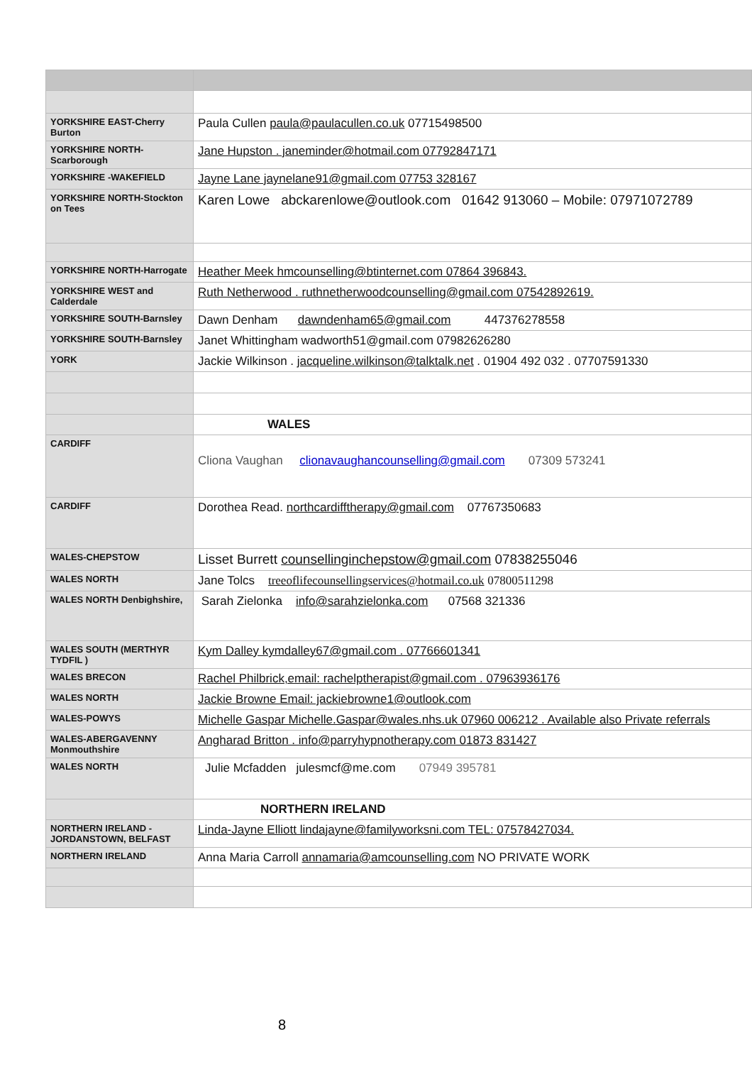| YORKSHIRE EAST-Cherry Burton | Paula Cullen paula@paulacullen.co.uk 07715498500 |
| YORKSHIRE NORTH-Scarborough | Jane Hupston . janeminder@hotmail.com 07792847171 |
| YORKSHIRE -WAKEFIELD | Jayne Lane jaynelane91@gmail.com 07753 328167 |
| YORKSHIRE NORTH-Stockton on Tees | Karen Lowe abckarenlowe@outlook.com 01642 913060 – Mobile: 07971072789 |
| YORKSHIRE NORTH-Harrogate | Heather Meek hmcounselling@btinternet.com 07864 396843. |
| YORKSHIRE WEST and Calderdale | Ruth Netherwood . ruthnetherwoodcounselling@gmail.com 07542892619. |
| YORKSHIRE SOUTH-Barnsley | Dawn Denham dawndenham65@gmail.com 447376278558 |
| YORKSHIRE SOUTH-Barnsley | Janet Whittingham wadworth51@gmail.com 07982626280 |
| YORK | Jackie Wilkinson . jacqueline.wilkinson@talktalk.net . 01904 492 032 . 07707591330 |
| | WALES |
| CARDIFF | Cliona Vaughan clionavaughancounselling@gmail.com 07309 573241 |
| CARDIFF | Dorothea Read. northcardifftherapy@gmail.com 07767350683 |
| WALES-CHEPSTOW | Lisset Burrett counsellinginchepstow@gmail.com 07838255046 |
| WALES NORTH | Jane Tolcs treeoflifecounsellingservices@hotmail.co.uk 07800511298 |
| WALES NORTH Denbighshire, | Sarah Zielonka info@sarahzielonka.com 07568 321336 |
| WALES SOUTH (MERTHYR TYDFIL ) | Kym Dalley kymdalley67@gmail.com . 07766601341 |
| WALES BRECON | Rachel Philbrick,email: rachelptherapist@gmail.com . 07963936176 |
| WALES NORTH | Jackie Browne Email: jackiebrowne1@outlook.com |
| WALES-POWYS | Michelle Gaspar Michelle.Gaspar@wales.nhs.uk 07960 006212 . Available also Private referrals |
| WALES-ABERGAVENNY Monmouthshire | Angharad Britton . info@parryhypnotherapy.com 01873 831427 |
| WALES NORTH | Julie Mcfadden julesmcf@me.com 07949 395781 |
| | NORTHERN IRELAND |
| NORTHERN IRELAND -JORDANSTOWN, BELFAST | Linda-Jayne Elliott lindajayne@familyworksni.com TEL: 07578427034. |
| NORTHERN IRELAND | Anna Maria Carroll annamaria@amcounselling.com NO PRIVATE WORK |
8